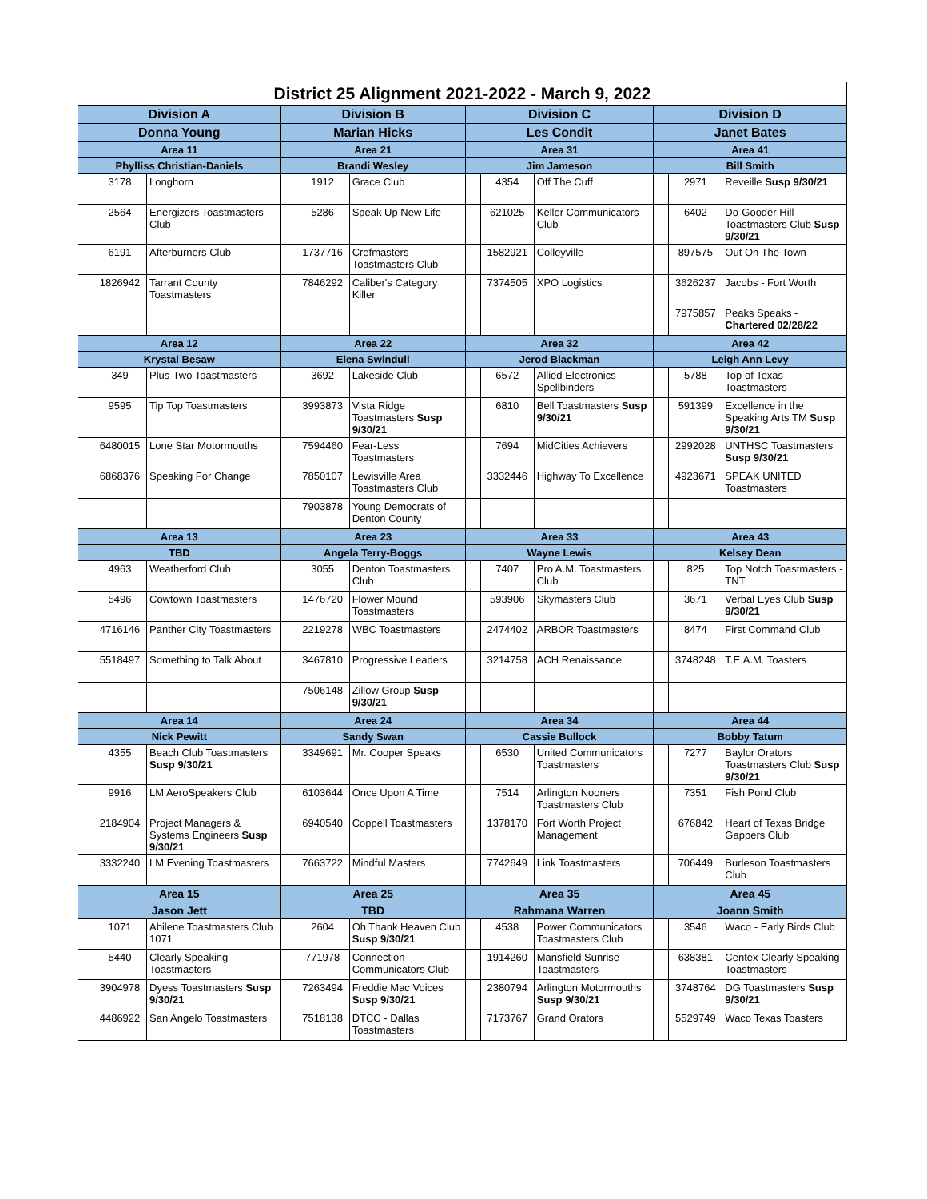| District 25 Alignment 2021-2022 - March 9, 2022 | | | | | | | | | | | |
| --- | --- | --- | --- | --- | --- | --- | --- | --- | --- | --- | --- |
| Division A | | | Division B | | | Division C | | | Division D | | |
| Donna Young | | | Marian Hicks | | | Les Condit | | | Janet Bates | | |
| Area 11 | | | Area 21 | | | Area 31 | | | Area 41 | | |
| Phylliss Christian-Daniels | | | Brandi Wesley | | | Jim Jameson | | | Bill Smith | | |
| | 3178 | Longhorn | | 1912 | Grace Club | | 4354 | Off The Cuff | | 2971 | Reveille Susp 9/30/21 |
| | 2564 | Energizers Toastmasters Club | | 5286 | Speak Up New Life | | 621025 | Keller Communicators Club | | 6402 | Do-Gooder Hill Toastmasters Club Susp 9/30/21 |
| | 6191 | Afterburners Club | | 1737716 | Crefmasters Toastmasters Club | | 1582921 | Colleyville | | 897575 | Out On The Town |
| | 1826942 | Tarrant County Toastmasters | | 7846292 | Caliber's Category Killer | | 7374505 | XPO Logistics | | 3626237 | Jacobs - Fort Worth |
| | | | | | | | | | | 7975857 | Peaks Speaks - Chartered 02/28/22 |
| Area 12 | | | Area 22 | | | Area 32 | | | Area 42 | | |
| Krystal Besaw | | | Elena Swindull | | | Jerod Blackman | | | Leigh Ann Levy | | |
| | 349 | Plus-Two Toastmasters | | 3692 | Lakeside Club | | 6572 | Allied Electronics Spellbinders | | 5788 | Top of Texas Toastmasters |
| | 9595 | Tip Top Toastmasters | | 3993873 | Vista Ridge Toastmasters Susp 9/30/21 | | 6810 | Bell Toastmasters Susp 9/30/21 | | 591399 | Excellence in the Speaking Arts TM Susp 9/30/21 |
| | 6480015 | Lone Star Motormouths | | 7594460 | Fear-Less Toastmasters | | 7694 | MidCities Achievers | | 2992028 | UNTHSC Toastmasters Susp 9/30/21 |
| | 6868376 | Speaking For Change | | 7850107 | Lewisville Area Toastmasters Club | | 3332446 | Highway To Excellence | | 4923671 | SPEAK UNITED Toastmasters |
| | | | | 7903878 | Young Democrats of Denton County | | | | | | |
| Area 13 | | | Area 23 | | | Area 33 | | | Area 43 | | |
| TBD | | | Angela Terry-Boggs | | | Wayne Lewis | | | Kelsey Dean | | |
| | 4963 | Weatherford Club | | 3055 | Denton Toastmasters Club | | 7407 | Pro A.M. Toastmasters Club | | 825 | Top Notch Toastmasters - TNT |
| | 5496 | Cowtown Toastmasters | | 1476720 | Flower Mound Toastmasters | | 593906 | Skymasters Club | | 3671 | Verbal Eyes Club Susp 9/30/21 |
| | 4716146 | Panther City Toastmasters | | 2219278 | WBC Toastmasters | | 2474402 | ARBOR Toastmasters | | 8474 | First Command Club |
| | 5518497 | Something to Talk About | | 3467810 | Progressive Leaders | | 3214758 | ACH Renaissance | | 3748248 | T.E.A.M. Toasters |
| | | | | 7506148 | Zillow Group Susp 9/30/21 | | | | | | |
| Area 14 | | | Area 24 | | | Area 34 | | | Area 44 | | |
| Nick Pewitt | | | Sandy Swan | | | Cassie Bullock | | | Bobby Tatum | | |
| | 4355 | Beach Club Toastmasters Susp 9/30/21 | | 3349691 | Mr. Cooper Speaks | | 6530 | United Communicators Toastmasters | | 7277 | Baylor Orators Toastmasters Club Susp 9/30/21 |
| | 9916 | LM AeroSpeakers Club | | 6103644 | Once Upon A Time | | 7514 | Arlington Nooners Toastmasters Club | | 7351 | Fish Pond Club |
| | 2184904 | Project Managers & Systems Engineers Susp 9/30/21 | | 6940540 | Coppell Toastmasters | | 1378170 | Fort Worth Project Management | | 676842 | Heart of Texas Bridge Gappers Club |
| | 3332240 | LM Evening Toastmasters | | 7663722 | Mindful Masters | | 7742649 | Link Toastmasters | | 706449 | Burleson Toastmasters Club |
| Area 15 | | | Area 25 | | | Area 35 | | | Area 45 | | |
| Jason Jett | | | TBD | | | Rahmana Warren | | | Joann Smith | | |
| | 1071 | Abilene Toastmasters Club 1071 | | 2604 | Oh Thank Heaven Club Susp 9/30/21 | | 4538 | Power Communicators Toastmasters Club | | 3546 | Waco - Early Birds Club |
| | 5440 | Clearly Speaking Toastmasters | | 771978 | Connection Communicators Club | | 1914260 | Mansfield Sunrise Toastmasters | | 638381 | Centex Clearly Speaking Toastmasters |
| | 3904978 | Dyess Toastmasters Susp 9/30/21 | | 7263494 | Freddie Mac Voices Susp 9/30/21 | | 2380794 | Arlington Motormouths Susp 9/30/21 | | 3748764 | DG Toastmasters Susp 9/30/21 |
| | 4486922 | San Angelo Toastmasters | | 7518138 | DTCC - Dallas Toastmasters | | 7173767 | Grand Orators | | 5529749 | Waco Texas Toasters |